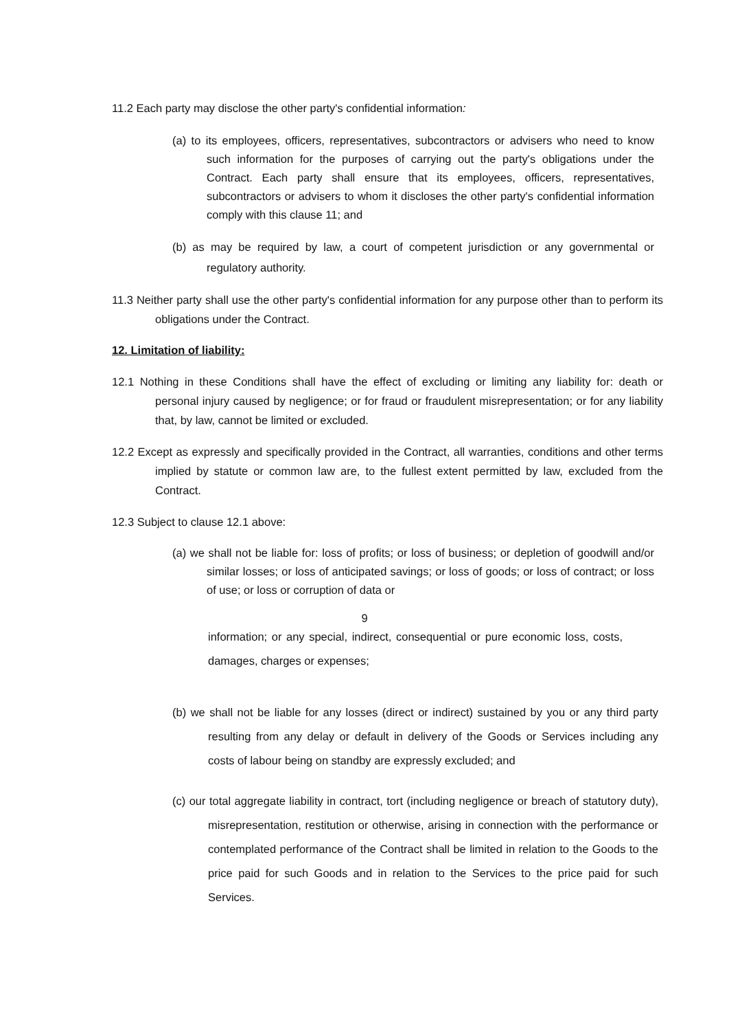11.2 Each party may disclose the other party's confidential information:
(a) to its employees, officers, representatives, subcontractors or advisers who need to know such information for the purposes of carrying out the party's obligations under the Contract. Each party shall ensure that its employees, officers, representatives, subcontractors or advisers to whom it discloses the other party's confidential information comply with this clause 11; and
(b) as may be required by law, a court of competent jurisdiction or any governmental or regulatory authority.
11.3 Neither party shall use the other party's confidential information for any purpose other than to perform its obligations under the Contract.
12. Limitation of liability:
12.1 Nothing in these Conditions shall have the effect of excluding or limiting any liability for: death or personal injury caused by negligence; or for fraud or fraudulent misrepresentation; or for any liability that, by law, cannot be limited or excluded.
12.2 Except as expressly and specifically provided in the Contract, all warranties, conditions and other terms implied by statute or common law are, to the fullest extent permitted by law, excluded from the Contract.
12.3 Subject to clause 12.1 above:
(a) we shall not be liable for: loss of profits; or loss of business; or depletion of goodwill and/or similar losses; or loss of anticipated savings; or loss of goods; or loss of contract; or loss of use; or loss or corruption of data or
9
information; or any special, indirect, consequential or pure economic loss, costs, damages, charges or expenses;
(b) we shall not be liable for any losses (direct or indirect) sustained by you or any third party resulting from any delay or default in delivery of the Goods or Services including any costs of labour being on standby are expressly excluded; and
(c) our total aggregate liability in contract, tort (including negligence or breach of statutory duty), misrepresentation, restitution or otherwise, arising in connection with the performance or contemplated performance of the Contract shall be limited in relation to the Goods to the price paid for such Goods and in relation to the Services to the price paid for such Services.